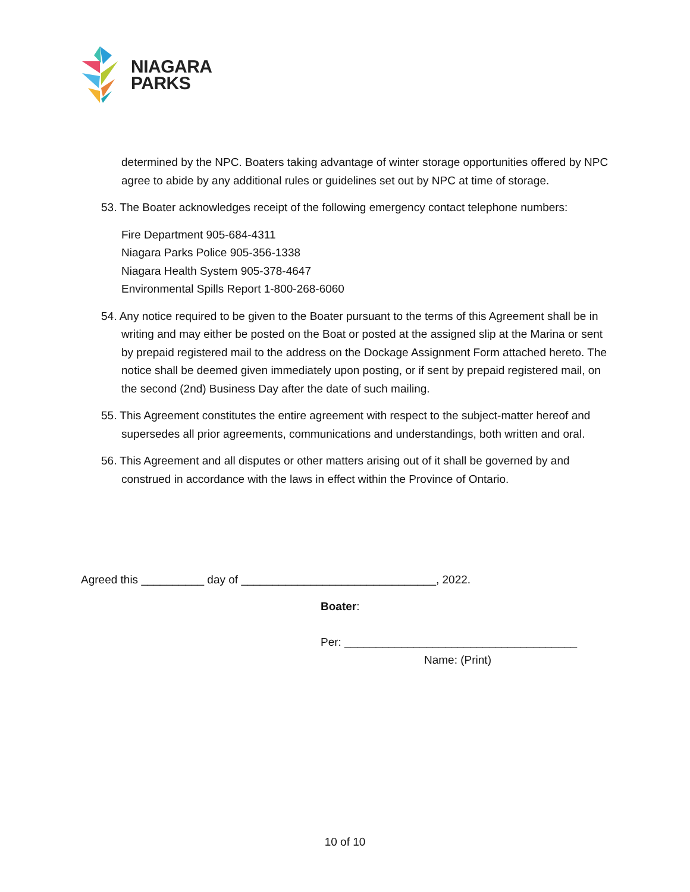NIAGARA
PARKS
determined by the NPC. Boaters taking advantage of winter storage opportunities offered by NPC agree to abide by any additional rules or guidelines set out by NPC at time of storage.
53. The Boater acknowledges receipt of the following emergency contact telephone numbers:
Fire Department 905-684-4311
Niagara Parks Police 905-356-1338
Niagara Health System 905-378-4647
Environmental Spills Report 1-800-268-6060
54. Any notice required to be given to the Boater pursuant to the terms of this Agreement shall be in writing and may either be posted on the Boat or posted at the assigned slip at the Marina or sent by prepaid registered mail to the address on the Dockage Assignment Form attached hereto. The notice shall be deemed given immediately upon posting, or if sent by prepaid registered mail, on the second (2nd) Business Day after the date of such mailing.
55. This Agreement constitutes the entire agreement with respect to the subject-matter hereof and supersedes all prior agreements, communications and understandings, both written and oral.
56. This Agreement and all disputes or other matters arising out of it shall be governed by and construed in accordance with the laws in effect within the Province of Ontario.
Agreed this __________ day of _______________________________, 2022.
Boater:
Per: _____________________________________
Name: (Print)
10 of 10